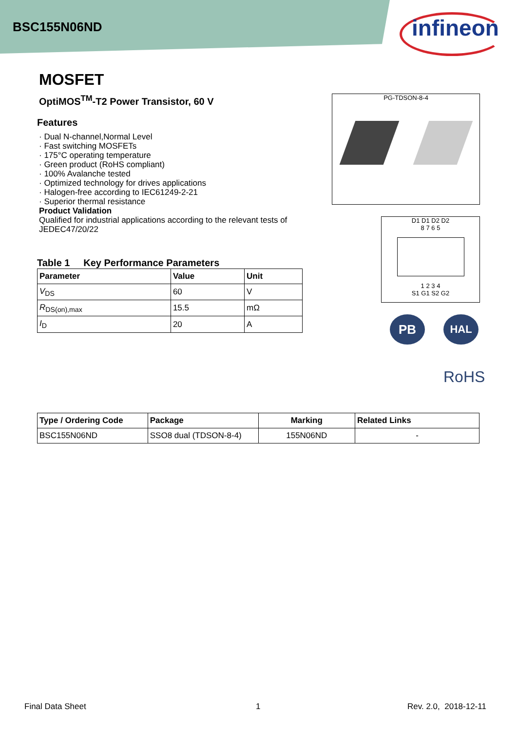BSC155N06ND infineon
MOSFET
OptiMOS<sup>TM</sup>-T2 Power Transistor, 60 V
Features
· Dual N-channel,Normal Level
· Fast switching MOSFETs
· 175°C operating temperature
· Green product (RoHS compliant)
· 100% Avalanche tested
· Optimized technology for drives applications
· Halogen-free according to IEC61249-2-21
· Superior thermal resistance
Product Validation
Qualified for industrial applications according to the relevant tests of JEDEC47/20/22
Table 1 Key Performance Parameters
| Parameter | Value | Unit |
| --- | --- | --- |
| V<sub>DS</sub> | 60 | V |
| R<sub>DS(on),max</sub> | 15.5 | mΩ |
| I<sub>D</sub> | 20 | A |
PG-TDSON-8-4
D1 D1 D2 D2
8 7 6 5
1 2 3 4
S1 G1 S2 G2
PB HAL
RoHS
| Type / Ordering Code | Package | Marking | Related Links |
| --- | --- | --- | --- |
| BSC155N06ND | SSO8 dual (TDSON-8-4) | 155N06ND | - |
Final Data Sheet 1 Rev. 2.0, 2018-12-11